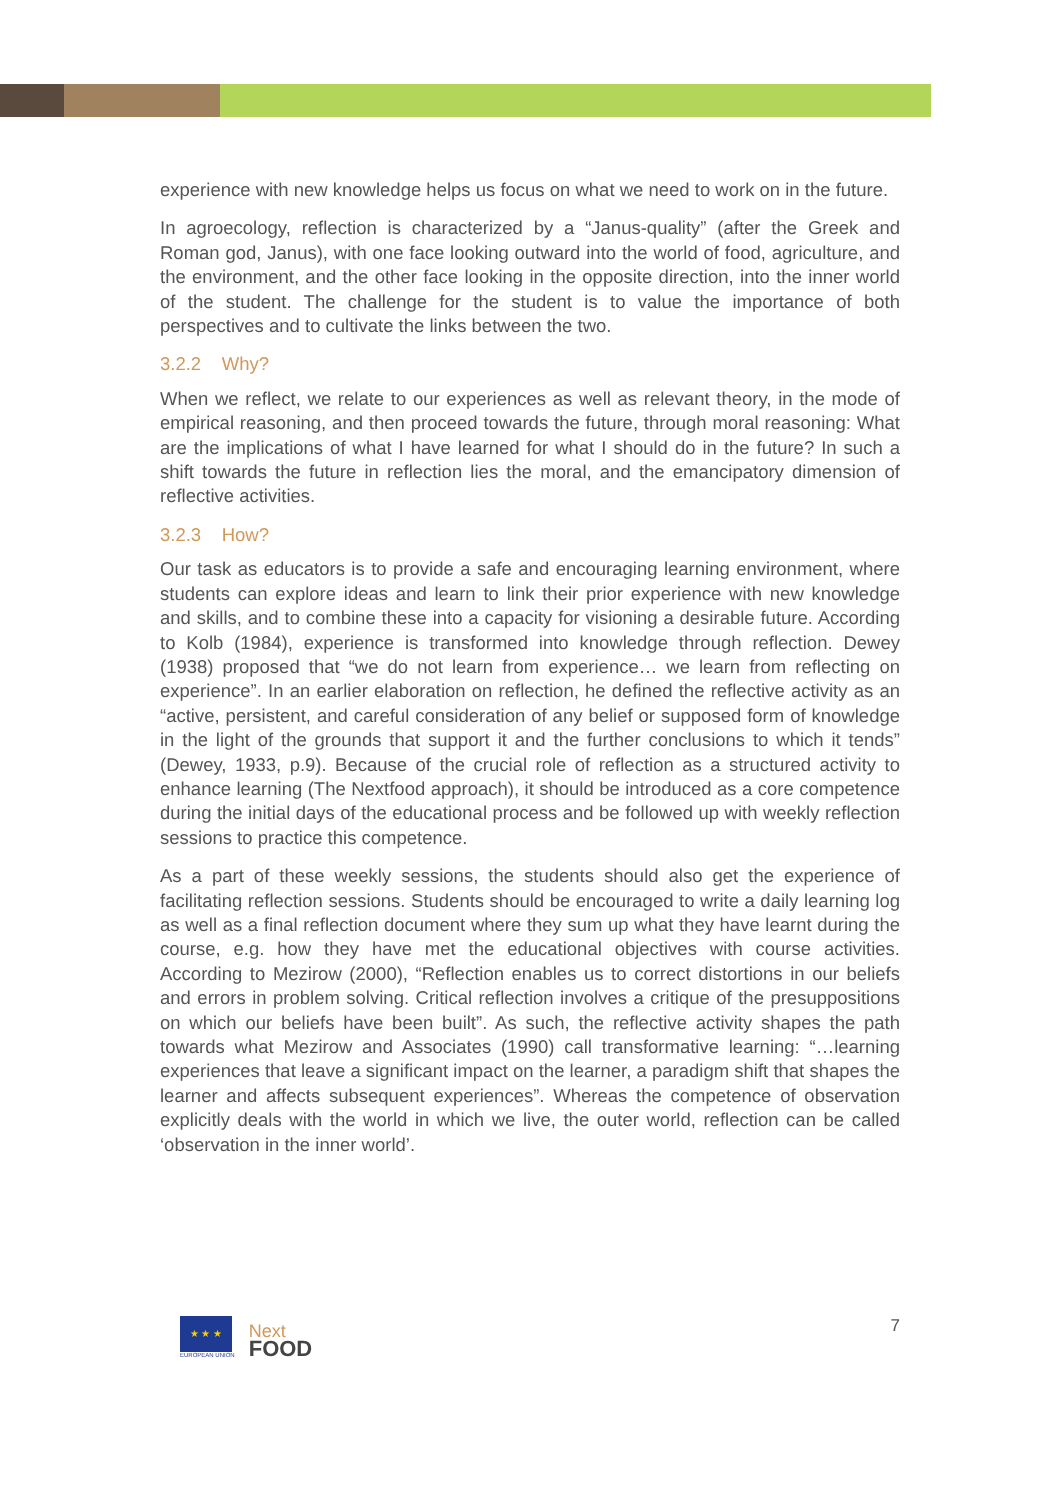experience with new knowledge helps us focus on what we need to work on in the future.
In agroecology, reflection is characterized by a “Janus-quality” (after the Greek and Roman god, Janus), with one face looking outward into the world of food, agriculture, and the environment, and the other face looking in the opposite direction, into the inner world of the student. The challenge for the student is to value the importance of both perspectives and to cultivate the links between the two.
3.2.2 Why?
When we reflect, we relate to our experiences as well as relevant theory, in the mode of empirical reasoning, and then proceed towards the future, through moral reasoning: What are the implications of what I have learned for what I should do in the future? In such a shift towards the future in reflection lies the moral, and the emancipatory dimension of reflective activities.
3.2.3 How?
Our task as educators is to provide a safe and encouraging learning environment, where students can explore ideas and learn to link their prior experience with new knowledge and skills, and to combine these into a capacity for visioning a desirable future. According to Kolb (1984), experience is transformed into knowledge through reflection. Dewey (1938) proposed that “we do not learn from experience… we learn from reflecting on experience”. In an earlier elaboration on reflection, he defined the reflective activity as an “active, persistent, and careful consideration of any belief or supposed form of knowledge in the light of the grounds that support it and the further conclusions to which it tends” (Dewey, 1933, p.9). Because of the crucial role of reflection as a structured activity to enhance learning (The Nextfood approach), it should be introduced as a core competence during the initial days of the educational process and be followed up with weekly reflection sessions to practice this competence.
As a part of these weekly sessions, the students should also get the experience of facilitating reflection sessions. Students should be encouraged to write a daily learning log as well as a final reflection document where they sum up what they have learnt during the course, e.g. how they have met the educational objectives with course activities. According to Mezirow (2000), “Reflection enables us to correct distortions in our beliefs and errors in problem solving. Critical reflection involves a critique of the presuppositions on which our beliefs have been built”. As such, the reflective activity shapes the path towards what Mezirow and Associates (1990) call transformative learning: “…learning experiences that leave a significant impact on the learner, a paradigm shift that shapes the learner and affects subsequent experiences”. Whereas the competence of observation explicitly deals with the world in which we live, the outer world, reflection can be called ‘observation in the inner world’.
★ ★ ★
EUROPEAN UNION
Next
FOOD
7